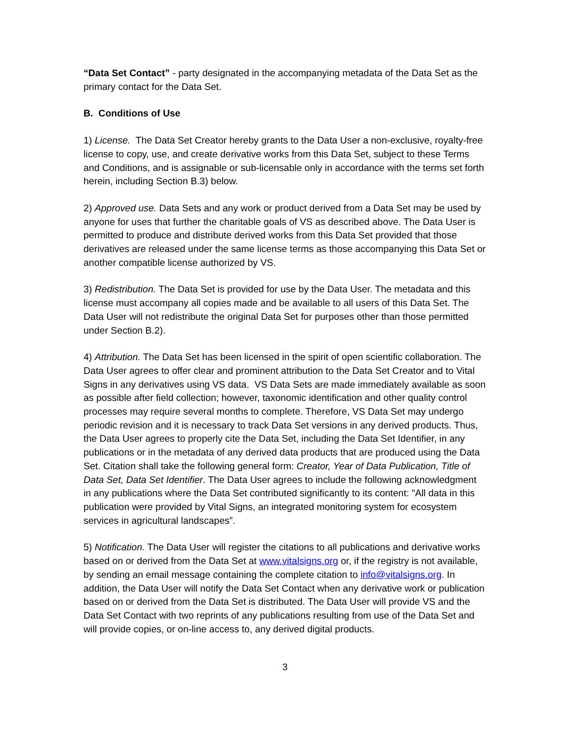“Data Set Contact” - party designated in the accompanying metadata of the Data Set as the primary contact for the Data Set.
B. Conditions of Use
1) License. The Data Set Creator hereby grants to the Data User a non-exclusive, royalty-free license to copy, use, and create derivative works from this Data Set, subject to these Terms and Conditions, and is assignable or sub-licensable only in accordance with the terms set forth herein, including Section B.3) below.
2) Approved use. Data Sets and any work or product derived from a Data Set may be used by anyone for uses that further the charitable goals of VS as described above. The Data User is permitted to produce and distribute derived works from this Data Set provided that those derivatives are released under the same license terms as those accompanying this Data Set or another compatible license authorized by VS.
3) Redistribution. The Data Set is provided for use by the Data User. The metadata and this license must accompany all copies made and be available to all users of this Data Set. The Data User will not redistribute the original Data Set for purposes other than those permitted under Section B.2).
4) Attribution. The Data Set has been licensed in the spirit of open scientific collaboration. The Data User agrees to offer clear and prominent attribution to the Data Set Creator and to Vital Signs in any derivatives using VS data. VS Data Sets are made immediately available as soon as possible after field collection; however, taxonomic identification and other quality control processes may require several months to complete. Therefore, VS Data Set may undergo periodic revision and it is necessary to track Data Set versions in any derived products. Thus, the Data User agrees to properly cite the Data Set, including the Data Set Identifier, in any publications or in the metadata of any derived data products that are produced using the Data Set. Citation shall take the following general form: Creator, Year of Data Publication, Title of Data Set, Data Set Identifier. The Data User agrees to include the following acknowledgment in any publications where the Data Set contributed significantly to its content: "All data in this publication were provided by Vital Signs, an integrated monitoring system for ecosystem services in agricultural landscapes”.
5) Notification. The Data User will register the citations to all publications and derivative works based on or derived from the Data Set at www.vitalsigns.org or, if the registry is not available, by sending an email message containing the complete citation to info@vitalsigns.org. In addition, the Data User will notify the Data Set Contact when any derivative work or publication based on or derived from the Data Set is distributed. The Data User will provide VS and the Data Set Contact with two reprints of any publications resulting from use of the Data Set and will provide copies, or on-line access to, any derived digital products.
3